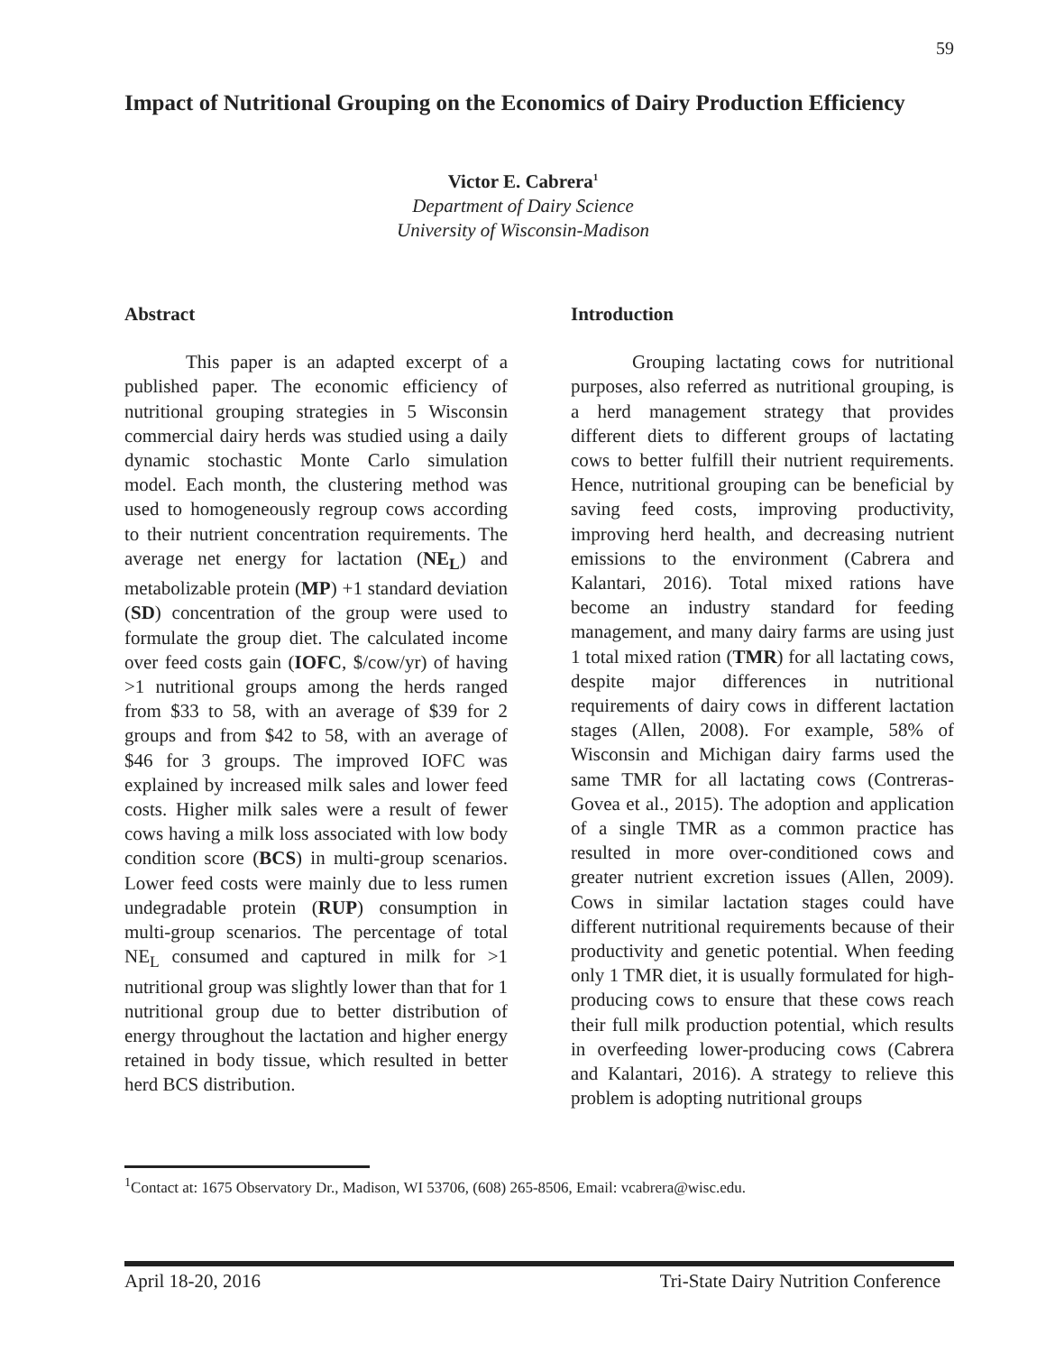59
Impact of Nutritional Grouping on the Economics of Dairy Production Efficiency
Victor E. Cabrera<sup>1</sup>
Department of Dairy Science
University of Wisconsin-Madison
Abstract
This paper is an adapted excerpt of a published paper. The economic efficiency of nutritional grouping strategies in 5 Wisconsin commercial dairy herds was studied using a daily dynamic stochastic Monte Carlo simulation model. Each month, the clustering method was used to homogeneously regroup cows according to their nutrient concentration requirements. The average net energy for lactation (NE<sub>L</sub>) and metabolizable protein (MP) +1 standard deviation (SD) concentration of the group were used to formulate the group diet. The calculated income over feed costs gain (IOFC, $/cow/yr) of having >1 nutritional groups among the herds ranged from $33 to 58, with an average of $39 for 2 groups and from $42 to 58, with an average of $46 for 3 groups. The improved IOFC was explained by increased milk sales and lower feed costs. Higher milk sales were a result of fewer cows having a milk loss associated with low body condition score (BCS) in multi-group scenarios. Lower feed costs were mainly due to less rumen undegradable protein (RUP) consumption in multi-group scenarios. The percentage of total NE<sub>L</sub> consumed and captured in milk for >1 nutritional group was slightly lower than that for 1 nutritional group due to better distribution of energy throughout the lactation and higher energy retained in body tissue, which resulted in better herd BCS distribution.
Introduction
Grouping lactating cows for nutritional purposes, also referred as nutritional grouping, is a herd management strategy that provides different diets to different groups of lactating cows to better fulfill their nutrient requirements. Hence, nutritional grouping can be beneficial by saving feed costs, improving productivity, improving herd health, and decreasing nutrient emissions to the environment (Cabrera and Kalantari, 2016). Total mixed rations have become an industry standard for feeding management, and many dairy farms are using just 1 total mixed ration (TMR) for all lactating cows, despite major differences in nutritional requirements of dairy cows in different lactation stages (Allen, 2008). For example, 58% of Wisconsin and Michigan dairy farms used the same TMR for all lactating cows (Contreras-Govea et al., 2015). The adoption and application of a single TMR as a common practice has resulted in more over-conditioned cows and greater nutrient excretion issues (Allen, 2009). Cows in similar lactation stages could have different nutritional requirements because of their productivity and genetic potential. When feeding only 1 TMR diet, it is usually formulated for high-producing cows to ensure that these cows reach their full milk production potential, which results in overfeeding lower-producing cows (Cabrera and Kalantari, 2016). A strategy to relieve this problem is adopting nutritional groups
<sup>1</sup> Contact at: 1675 Observatory Dr., Madison, WI 53706, (608) 265-8506, Email: vcabrera@wisc.edu.
April 18-20, 2016 Tri-State Dairy Nutrition Conference